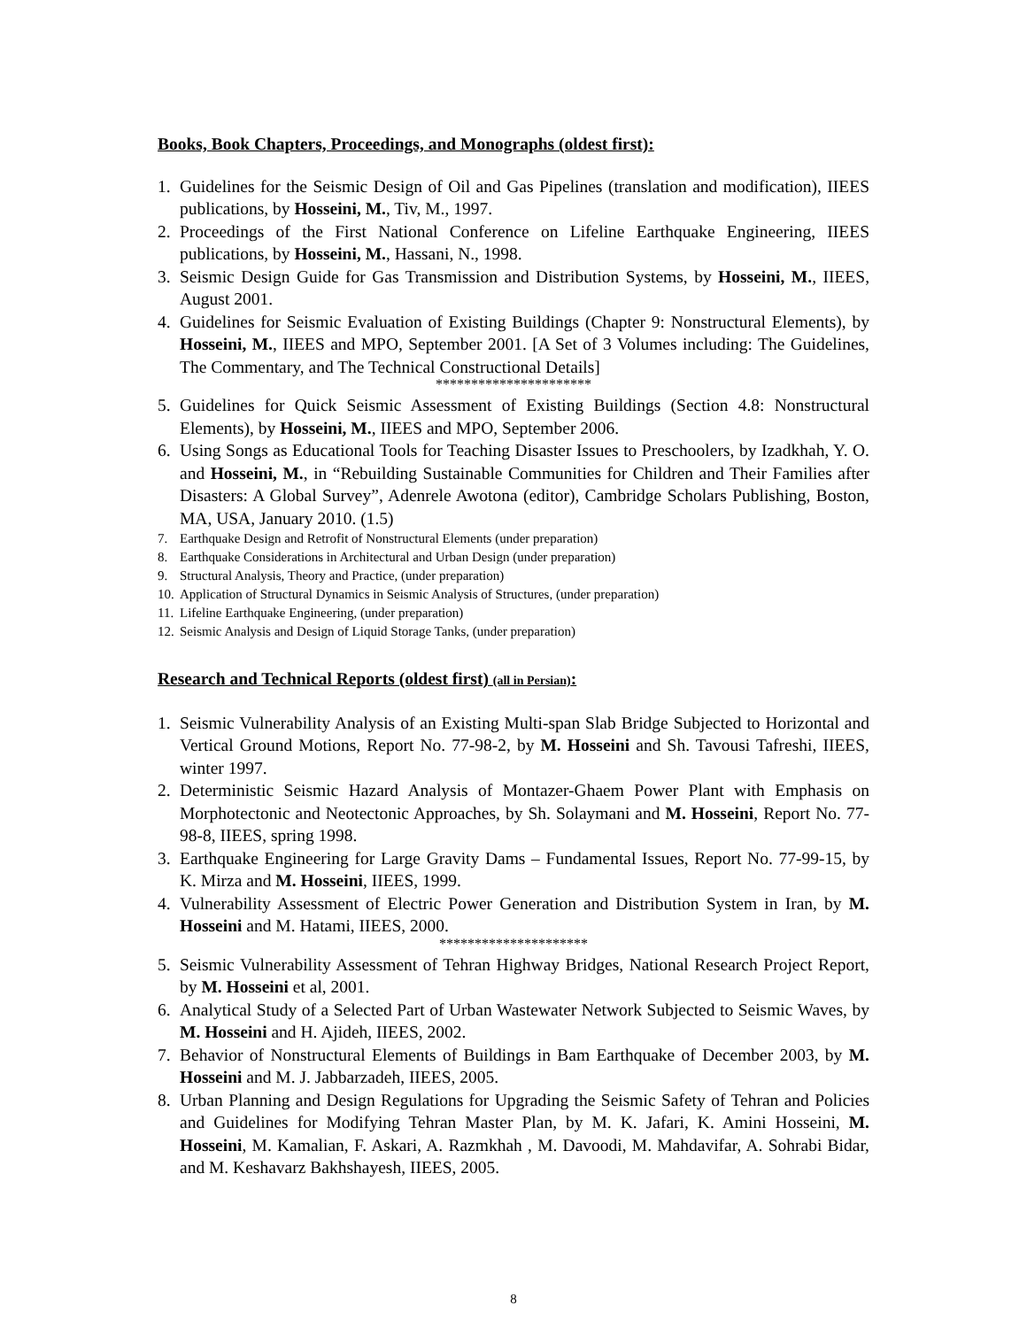Books, Book Chapters, Proceedings, and Monographs (oldest first):
1. Guidelines for the Seismic Design of Oil and Gas Pipelines (translation and modification), IIEES publications, by Hosseini, M., Tiv, M., 1997.
2. Proceedings of the First National Conference on Lifeline Earthquake Engineering, IIEES publications, by Hosseini, M., Hassani, N., 1998.
3. Seismic Design Guide for Gas Transmission and Distribution Systems, by Hosseini, M., IIEES, August 2001.
4. Guidelines for Seismic Evaluation of Existing Buildings (Chapter 9: Nonstructural Elements), by Hosseini, M., IIEES and MPO, September 2001. [A Set of 3 Volumes including: The Guidelines, The Commentary, and The Technical Constructional Details]
**********************
5. Guidelines for Quick Seismic Assessment of Existing Buildings (Section 4.8: Nonstructural Elements), by Hosseini, M., IIEES and MPO, September 2006.
6. Using Songs as Educational Tools for Teaching Disaster Issues to Preschoolers, by Izadkhah, Y. O. and Hosseini, M., in “Rebuilding Sustainable Communities for Children and Their Families after Disasters: A Global Survey”, Adenrele Awotona (editor), Cambridge Scholars Publishing, Boston, MA, USA, January 2010. (1.5)
7. Earthquake Design and Retrofit of Nonstructural Elements (under preparation)
8. Earthquake Considerations in Architectural and Urban Design (under preparation)
9. Structural Analysis, Theory and Practice, (under preparation)
10. Application of Structural Dynamics in Seismic Analysis of Structures, (under preparation)
11. Lifeline Earthquake Engineering, (under preparation)
12. Seismic Analysis and Design of Liquid Storage Tanks, (under preparation)
Research and Technical Reports (oldest first) (all in Persian):
1. Seismic Vulnerability Analysis of an Existing Multi-span Slab Bridge Subjected to Horizontal and Vertical Ground Motions, Report No. 77-98-2, by M. Hosseini and Sh. Tavousi Tafreshi, IIEES, winter 1997.
2. Deterministic Seismic Hazard Analysis of Montazer-Ghaem Power Plant with Emphasis on Morphotectonic and Neotectonic Approaches, by Sh. Solaymani and M. Hosseini, Report No. 77-98-8, IIEES, spring 1998.
3. Earthquake Engineering for Large Gravity Dams – Fundamental Issues, Report No. 77-99-15, by K. Mirza and M. Hosseini, IIEES, 1999.
4. Vulnerability Assessment of Electric Power Generation and Distribution System in Iran, by M. Hosseini and M. Hatami, IIEES, 2000.
*********************
5. Seismic Vulnerability Assessment of Tehran Highway Bridges, National Research Project Report, by M. Hosseini et al, 2001.
6. Analytical Study of a Selected Part of Urban Wastewater Network Subjected to Seismic Waves, by M. Hosseini and H. Ajideh, IIEES, 2002.
7. Behavior of Nonstructural Elements of Buildings in Bam Earthquake of December 2003, by M. Hosseini and M. J. Jabbarzadeh, IIEES, 2005.
8. Urban Planning and Design Regulations for Upgrading the Seismic Safety of Tehran and Policies and Guidelines for Modifying Tehran Master Plan, by M. K. Jafari, K. Amini Hosseini, M. Hosseini, M. Kamalian, F. Askari, A. Razmkhah , M. Davoodi, M. Mahdavifar, A. Sohrabi Bidar, and M. Keshavarz Bakhshayesh, IIEES, 2005.
8